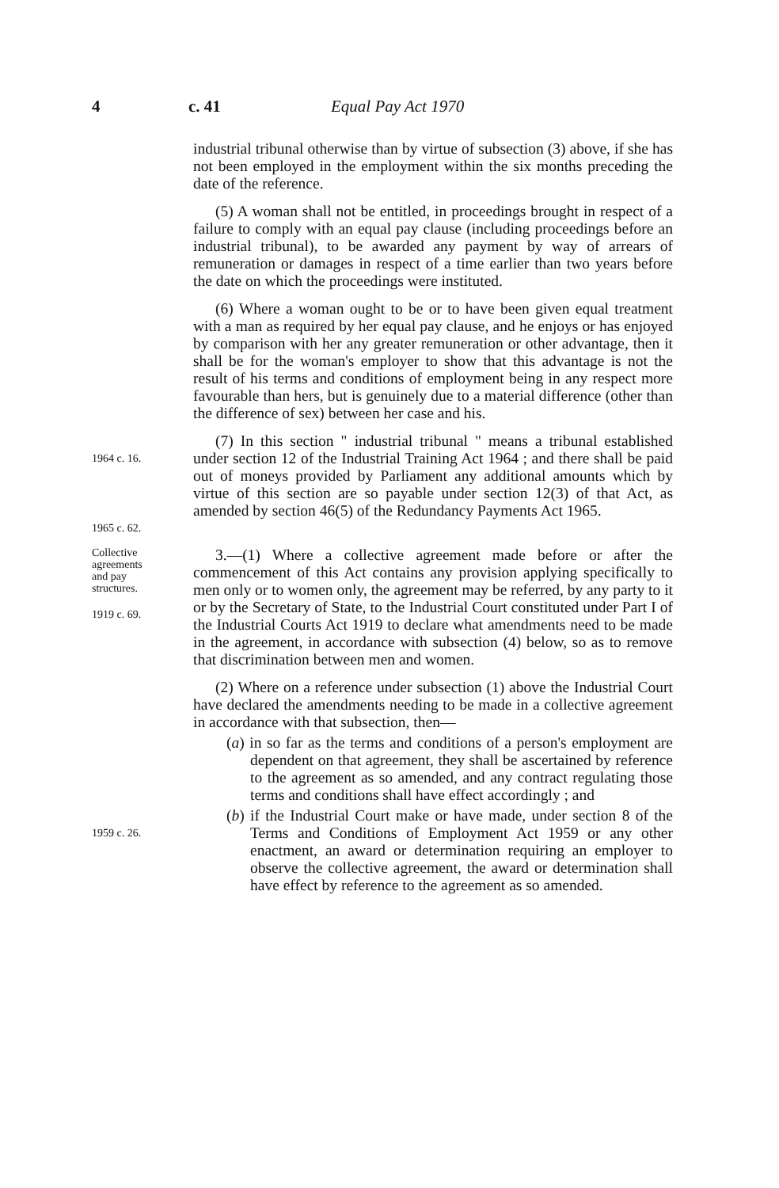4 c. 41 Equal Pay Act 1970
industrial tribunal otherwise than by virtue of subsection (3) above, if she has not been employed in the employment within the six months preceding the date of the reference.
(5) A woman shall not be entitled, in proceedings brought in respect of a failure to comply with an equal pay clause (including proceedings before an industrial tribunal), to be awarded any payment by way of arrears of remuneration or damages in respect of a time earlier than two years before the date on which the proceedings were instituted.
(6) Where a woman ought to be or to have been given equal treatment with a man as required by her equal pay clause, and he enjoys or has enjoyed by comparison with her any greater remuneration or other advantage, then it shall be for the woman's employer to show that this advantage is not the result of his terms and conditions of employment being in any respect more favourable than hers, but is genuinely due to a material difference (other than the difference of sex) between her case and his.
1964 c. 16.
1965 c. 62.
(7) In this section " industrial tribunal " means a tribunal established under section 12 of the Industrial Training Act 1964 ; and there shall be paid out of moneys provided by Parliament any additional amounts which by virtue of this section are so payable under section 12(3) of that Act, as amended by section 46(5) of the Redundancy Payments Act 1965.
Collective
agreements
and pay
structures.
1919 c. 69.
3.—(1) Where a collective agreement made before or after the commencement of this Act contains any provision applying specifically to men only or to women only, the agreement may be referred, by any party to it or by the Secretary of State, to the Industrial Court constituted under Part I of the Industrial Courts Act 1919 to declare what amendments need to be made in the agreement, in accordance with subsection (4) below, so as to remove that discrimination between men and women.
(2) Where on a reference under subsection (1) above the Industrial Court have declared the amendments needing to be made in a collective agreement in accordance with that subsection, then—
(a) in so far as the terms and conditions of a person's employment are dependent on that agreement, they shall be ascertained by reference to the agreement as so amended, and any contract regulating those terms and conditions shall have effect accordingly ; and
1959 c. 26.
(b) if the Industrial Court make or have made, under section 8 of the Terms and Conditions of Employment Act 1959 or any other enactment, an award or determination requiring an employer to observe the collective agreement, the award or determination shall have effect by reference to the agreement as so amended.